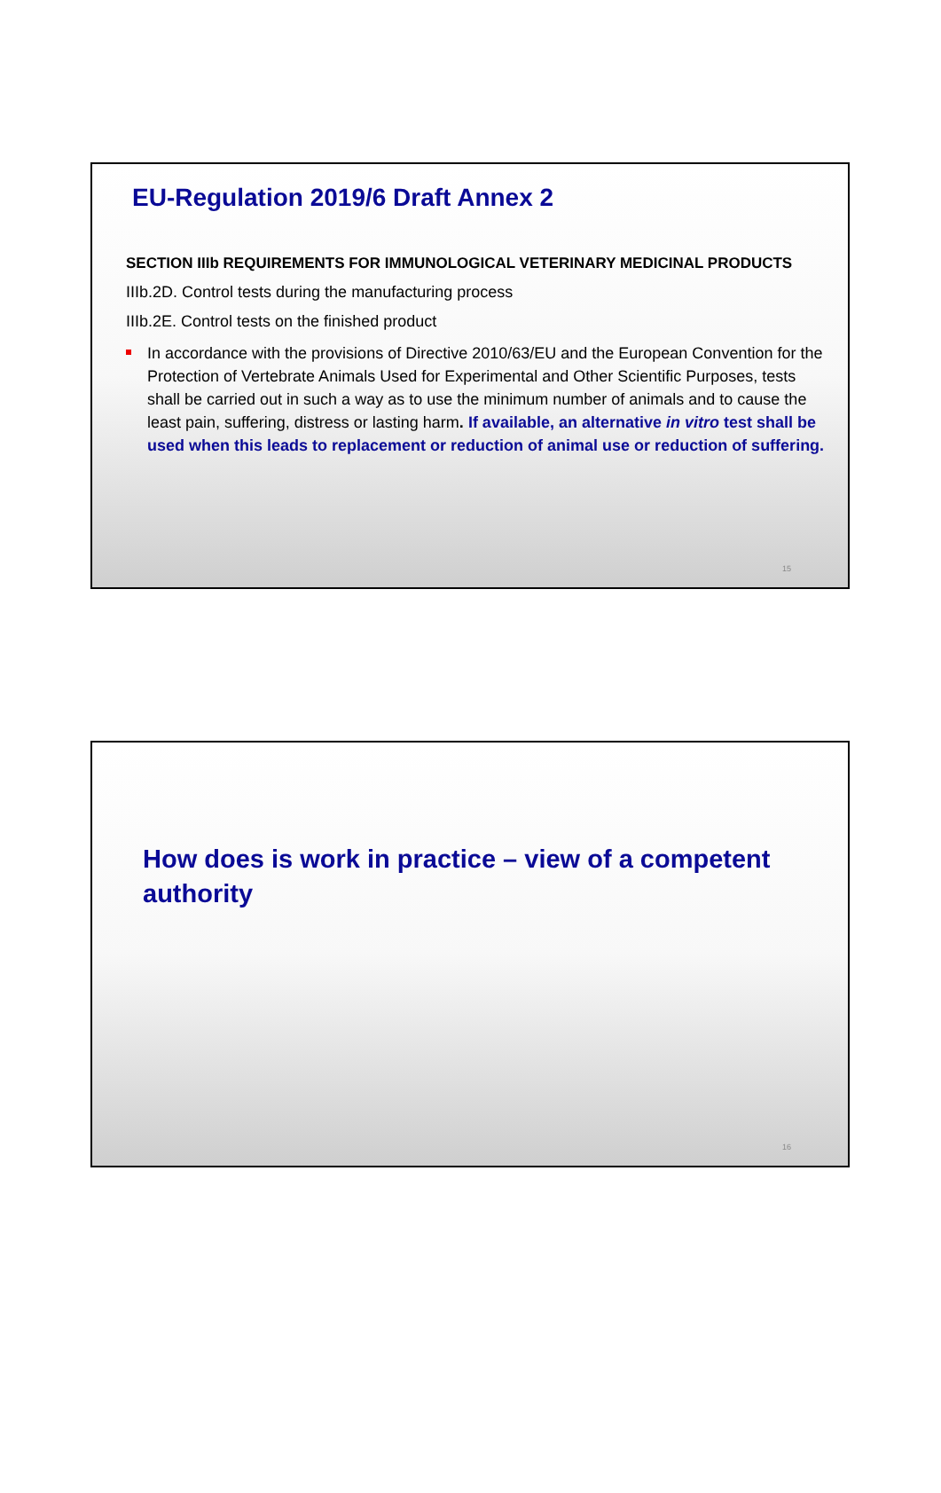EU-Regulation 2019/6 Draft Annex 2
SECTION IIIb REQUIREMENTS FOR IMMUNOLOGICAL VETERINARY MEDICINAL PRODUCTS
IIIb.2D. Control tests during the manufacturing process
IIIb.2E. Control tests on the finished product
In accordance with the provisions of Directive 2010/63/EU and the European Convention for the Protection of Vertebrate Animals Used for Experimental and Other Scientific Purposes, tests shall be carried out in such a way as to use the minimum number of animals and to cause the least pain, suffering, distress or lasting harm. If available, an alternative in vitro test shall be used when this leads to replacement or reduction of animal use or reduction of suffering.
15
How does is work in practice – view of a competent authority
16